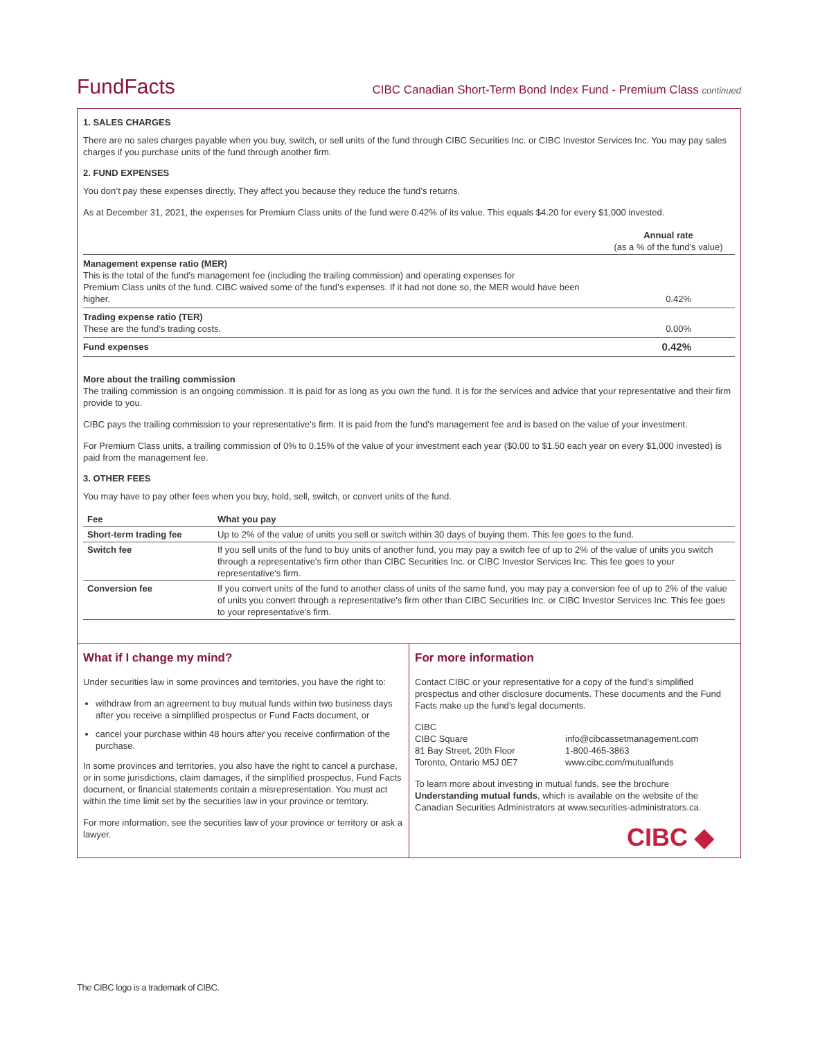FundFacts CIBC Canadian Short-Term Bond Index Fund - Premium Class continued
1. SALES CHARGES
There are no sales charges payable when you buy, switch, or sell units of the fund through CIBC Securities Inc. or CIBC Investor Services Inc. You may pay sales charges if you purchase units of the fund through another firm.
2. FUND EXPENSES
You don’t pay these expenses directly. They affect you because they reduce the fund’s returns.
As at December 31, 2021, the expenses for Premium Class units of the fund were 0.42% of its value. This equals $4.20 for every $1,000 invested.
| | Annual rate (as a % of the fund's value) |
| --- | --- |
| Management expense ratio (MER) This is the total of the fund's management fee (including the trailing commission) and operating expenses for Premium Class units of the fund. CIBC waived some of the fund’s expenses. If it had not done so, the MER would have been higher. | 0.42% |
| Trading expense ratio (TER) These are the fund’s trading costs. | 0.00% |
| Fund expenses | 0.42% |
More about the trailing commission
The trailing commission is an ongoing commission. It is paid for as long as you own the fund. It is for the services and advice that your representative and their firm provide to you.
CIBC pays the trailing commission to your representative's firm. It is paid from the fund's management fee and is based on the value of your investment.
For Premium Class units, a trailing commission of 0% to 0.15% of the value of your investment each year ($0.00 to $1.50 each year on every $1,000 invested) is paid from the management fee.
3. OTHER FEES
You may have to pay other fees when you buy, hold, sell, switch, or convert units of the fund.
| Fee | What you pay |
| --- | --- |
| Short-term trading fee | Up to 2% of the value of units you sell or switch within 30 days of buying them. This fee goes to the fund. |
| Switch fee | If you sell units of the fund to buy units of another fund, you may pay a switch fee of up to 2% of the value of units you switch through a representative's firm other than CIBC Securities Inc. or CIBC Investor Services Inc. This fee goes to your representative's firm. |
| Conversion fee | If you convert units of the fund to another class of units of the same fund, you may pay a conversion fee of up to 2% of the value of units you convert through a representative's firm other than CIBC Securities Inc. or CIBC Investor Services Inc. This fee goes to your representative's firm. |
What if I change my mind?
Under securities law in some provinces and territories, you have the right to:
withdraw from an agreement to buy mutual funds within two business days after you receive a simplified prospectus or Fund Facts document, or
cancel your purchase within 48 hours after you receive confirmation of the purchase.
In some provinces and territories, you also have the right to cancel a purchase, or in some jurisdictions, claim damages, if the simplified prospectus, Fund Facts document, or financial statements contain a misrepresentation. You must act within the time limit set by the securities law in your province or territory.
For more information, see the securities law of your province or territory or ask a lawyer.
For more information
Contact CIBC or your representative for a copy of the fund’s simplified prospectus and other disclosure documents. These documents and the Fund Facts make up the fund’s legal documents.
CIBC
CIBC Square
81 Bay Street, 20th Floor
Toronto, Ontario M5J 0E7
info@cibcassetmanagement.com
1-800-465-3863
www.cibc.com/mutualfunds
To learn more about investing in mutual funds, see the brochure Understanding mutual funds, which is available on the website of the Canadian Securities Administrators at www.securities-administrators.ca.
CIBC ◆
The CIBC logo is a trademark of CIBC.